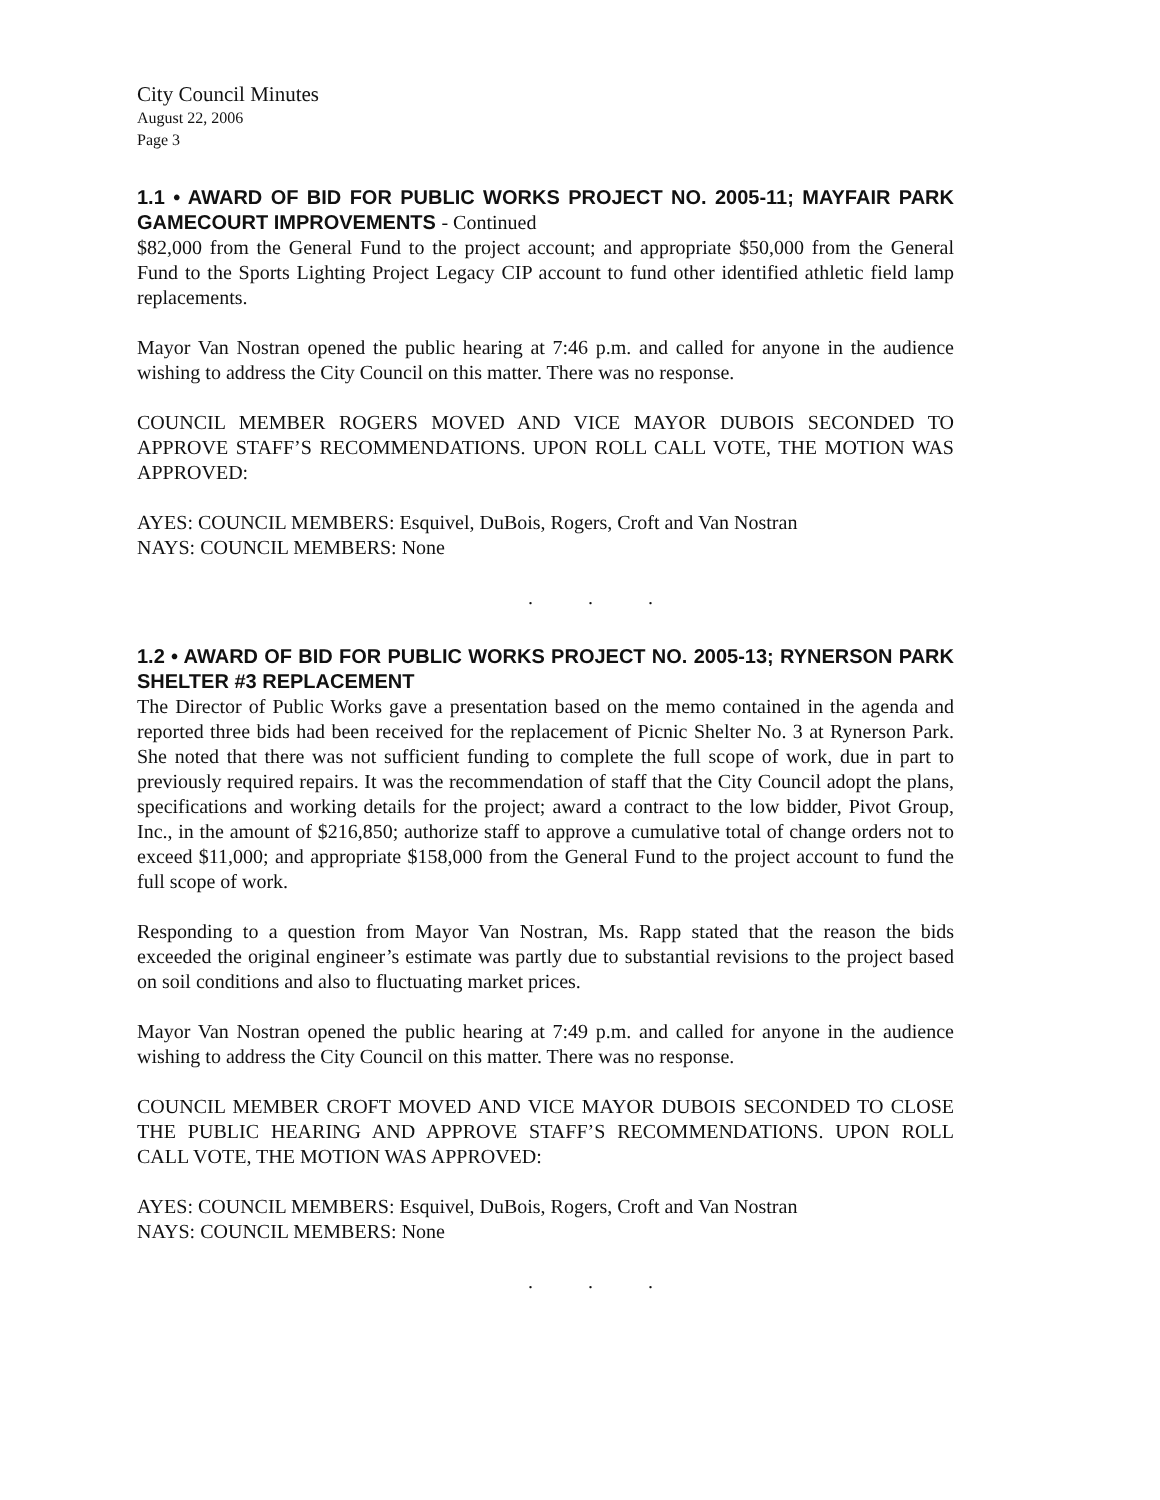City Council Minutes
August 22, 2006
Page 3
1.1 • AWARD OF BID FOR PUBLIC WORKS PROJECT NO. 2005-11; MAYFAIR PARK GAMECOURT IMPROVEMENTS - Continued
$82,000 from the General Fund to the project account; and appropriate $50,000 from the General Fund to the Sports Lighting Project Legacy CIP account to fund other identified athletic field lamp replacements.
Mayor Van Nostran opened the public hearing at 7:46 p.m. and called for anyone in the audience wishing to address the City Council on this matter. There was no response.
COUNCIL MEMBER ROGERS MOVED AND VICE MAYOR DUBOIS SECONDED TO APPROVE STAFF’S RECOMMENDATIONS. UPON ROLL CALL VOTE, THE MOTION WAS APPROVED:
AYES: COUNCIL MEMBERS: Esquivel, DuBois, Rogers, Croft and Van Nostran
NAYS: COUNCIL MEMBERS: None
. . .
1.2 • AWARD OF BID FOR PUBLIC WORKS PROJECT NO. 2005-13; RYNERSON PARK SHELTER #3 REPLACEMENT
The Director of Public Works gave a presentation based on the memo contained in the agenda and reported three bids had been received for the replacement of Picnic Shelter No. 3 at Rynerson Park. She noted that there was not sufficient funding to complete the full scope of work, due in part to previously required repairs. It was the recommendation of staff that the City Council adopt the plans, specifications and working details for the project; award a contract to the low bidder, Pivot Group, Inc., in the amount of $216,850; authorize staff to approve a cumulative total of change orders not to exceed $11,000; and appropriate $158,000 from the General Fund to the project account to fund the full scope of work.
Responding to a question from Mayor Van Nostran, Ms. Rapp stated that the reason the bids exceeded the original engineer’s estimate was partly due to substantial revisions to the project based on soil conditions and also to fluctuating market prices.
Mayor Van Nostran opened the public hearing at 7:49 p.m. and called for anyone in the audience wishing to address the City Council on this matter. There was no response.
COUNCIL MEMBER CROFT MOVED AND VICE MAYOR DUBOIS SECONDED TO CLOSE THE PUBLIC HEARING AND APPROVE STAFF’S RECOMMENDATIONS. UPON ROLL CALL VOTE, THE MOTION WAS APPROVED:
AYES: COUNCIL MEMBERS: Esquivel, DuBois, Rogers, Croft and Van Nostran
NAYS: COUNCIL MEMBERS: None
. . .